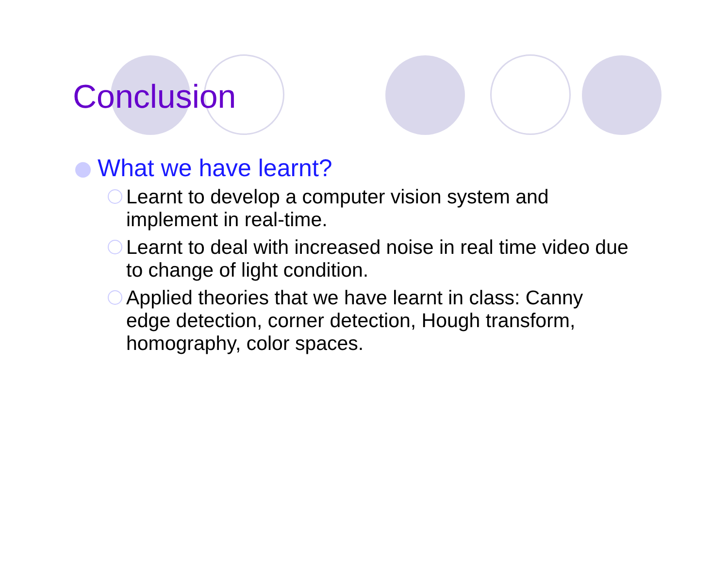Conclusion
What we have learnt?
Learnt to develop a computer vision system and implement in real-time.
Learnt to deal with increased noise in real time video due to change of light condition.
Applied theories that we have learnt in class: Canny edge detection, corner detection, Hough transform, homography, color spaces.